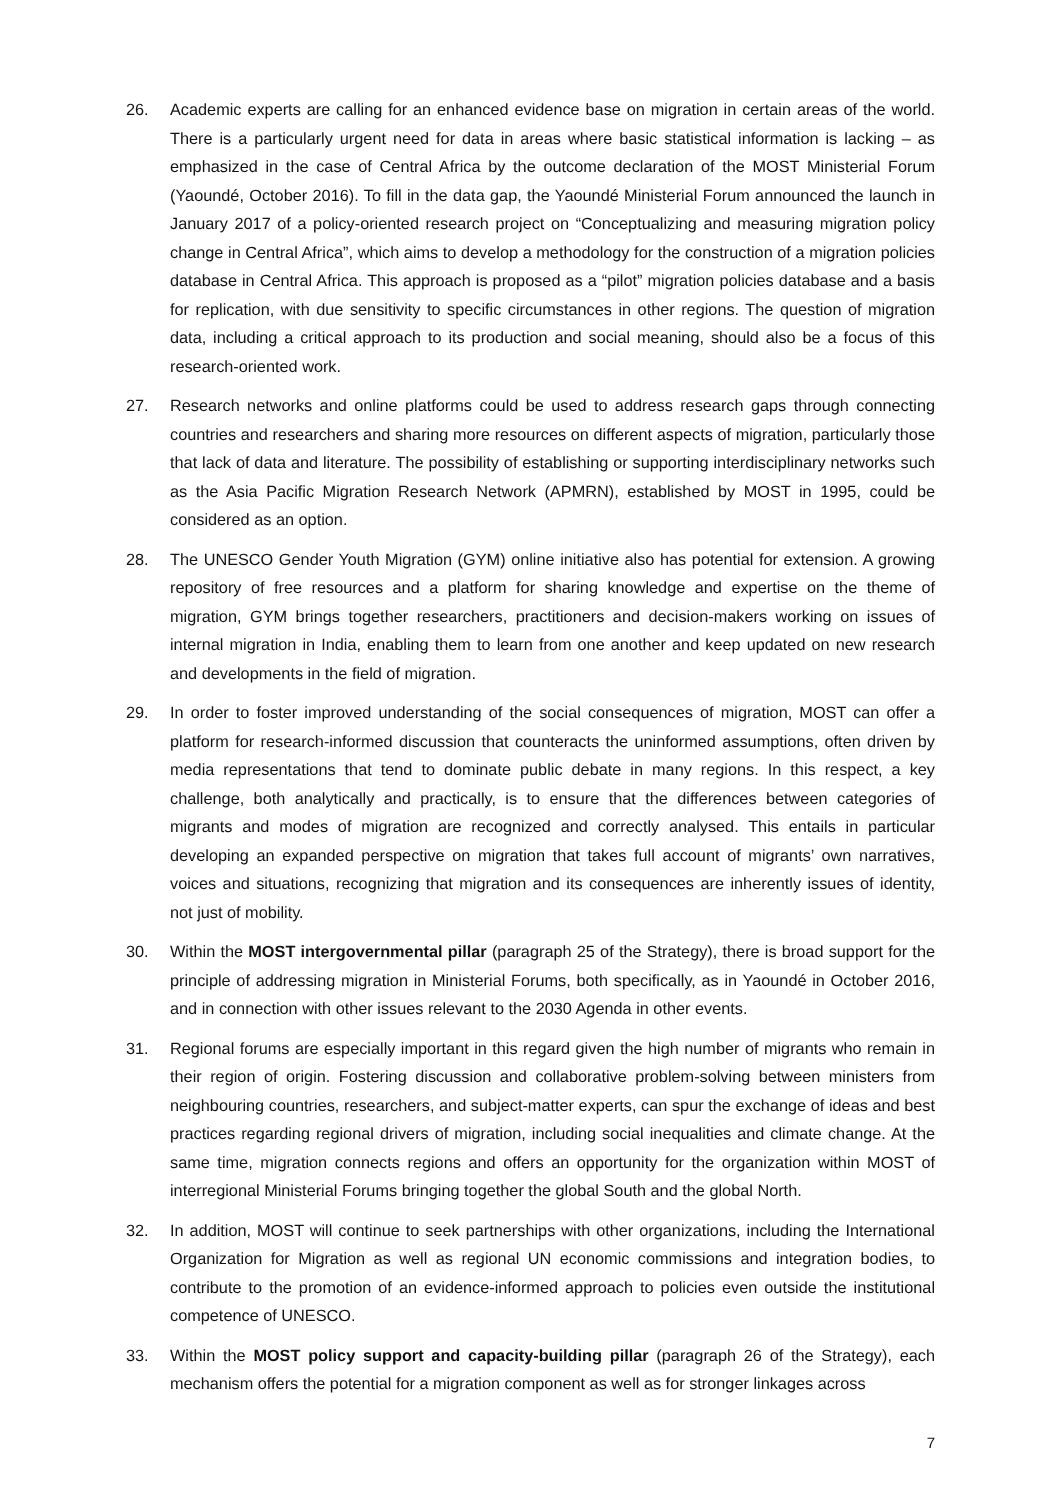26. Academic experts are calling for an enhanced evidence base on migration in certain areas of the world. There is a particularly urgent need for data in areas where basic statistical information is lacking – as emphasized in the case of Central Africa by the outcome declaration of the MOST Ministerial Forum (Yaoundé, October 2016). To fill in the data gap, the Yaoundé Ministerial Forum announced the launch in January 2017 of a policy-oriented research project on “Conceptualizing and measuring migration policy change in Central Africa”, which aims to develop a methodology for the construction of a migration policies database in Central Africa. This approach is proposed as a “pilot” migration policies database and a basis for replication, with due sensitivity to specific circumstances in other regions. The question of migration data, including a critical approach to its production and social meaning, should also be a focus of this research-oriented work.
27. Research networks and online platforms could be used to address research gaps through connecting countries and researchers and sharing more resources on different aspects of migration, particularly those that lack of data and literature. The possibility of establishing or supporting interdisciplinary networks such as the Asia Pacific Migration Research Network (APMRN), established by MOST in 1995, could be considered as an option.
28. The UNESCO Gender Youth Migration (GYM) online initiative also has potential for extension. A growing repository of free resources and a platform for sharing knowledge and expertise on the theme of migration, GYM brings together researchers, practitioners and decision-makers working on issues of internal migration in India, enabling them to learn from one another and keep updated on new research and developments in the field of migration.
29. In order to foster improved understanding of the social consequences of migration, MOST can offer a platform for research-informed discussion that counteracts the uninformed assumptions, often driven by media representations that tend to dominate public debate in many regions. In this respect, a key challenge, both analytically and practically, is to ensure that the differences between categories of migrants and modes of migration are recognized and correctly analysed. This entails in particular developing an expanded perspective on migration that takes full account of migrants’ own narratives, voices and situations, recognizing that migration and its consequences are inherently issues of identity, not just of mobility.
30. Within the MOST intergovernmental pillar (paragraph 25 of the Strategy), there is broad support for the principle of addressing migration in Ministerial Forums, both specifically, as in Yaoundé in October 2016, and in connection with other issues relevant to the 2030 Agenda in other events.
31. Regional forums are especially important in this regard given the high number of migrants who remain in their region of origin. Fostering discussion and collaborative problem-solving between ministers from neighbouring countries, researchers, and subject-matter experts, can spur the exchange of ideas and best practices regarding regional drivers of migration, including social inequalities and climate change. At the same time, migration connects regions and offers an opportunity for the organization within MOST of interregional Ministerial Forums bringing together the global South and the global North.
32. In addition, MOST will continue to seek partnerships with other organizations, including the International Organization for Migration as well as regional UN economic commissions and integration bodies, to contribute to the promotion of an evidence-informed approach to policies even outside the institutional competence of UNESCO.
33. Within the MOST policy support and capacity-building pillar (paragraph 26 of the Strategy), each mechanism offers the potential for a migration component as well as for stronger linkages across
7